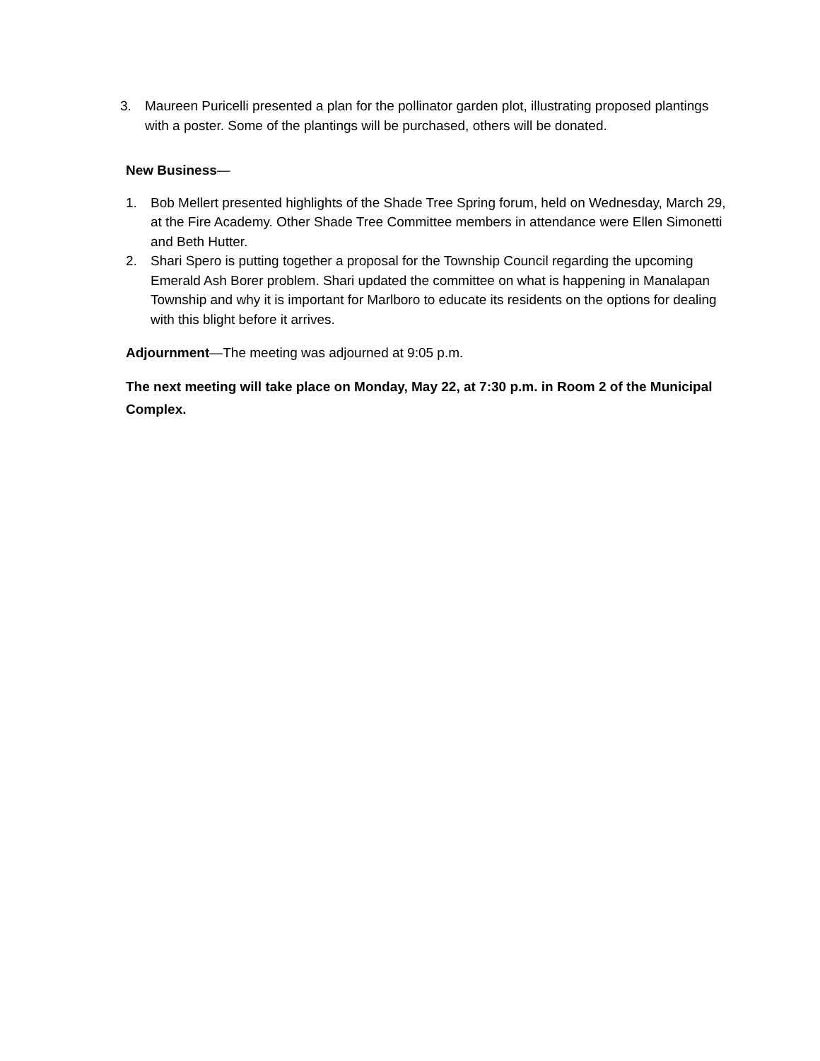3. Maureen Puricelli presented a plan for the pollinator garden plot, illustrating proposed plantings with a poster. Some of the plantings will be purchased, others will be donated.
New Business—
1. Bob Mellert presented highlights of the Shade Tree Spring forum, held on Wednesday, March 29, at the Fire Academy. Other Shade Tree Committee members in attendance were Ellen Simonetti and Beth Hutter.
2. Shari Spero is putting together a proposal for the Township Council regarding the upcoming Emerald Ash Borer problem. Shari updated the committee on what is happening in Manalapan Township and why it is important for Marlboro to educate its residents on the options for dealing with this blight before it arrives.
Adjournment—The meeting was adjourned at 9:05 p.m.
The next meeting will take place on Monday, May 22, at 7:30 p.m. in Room 2 of the Municipal Complex.